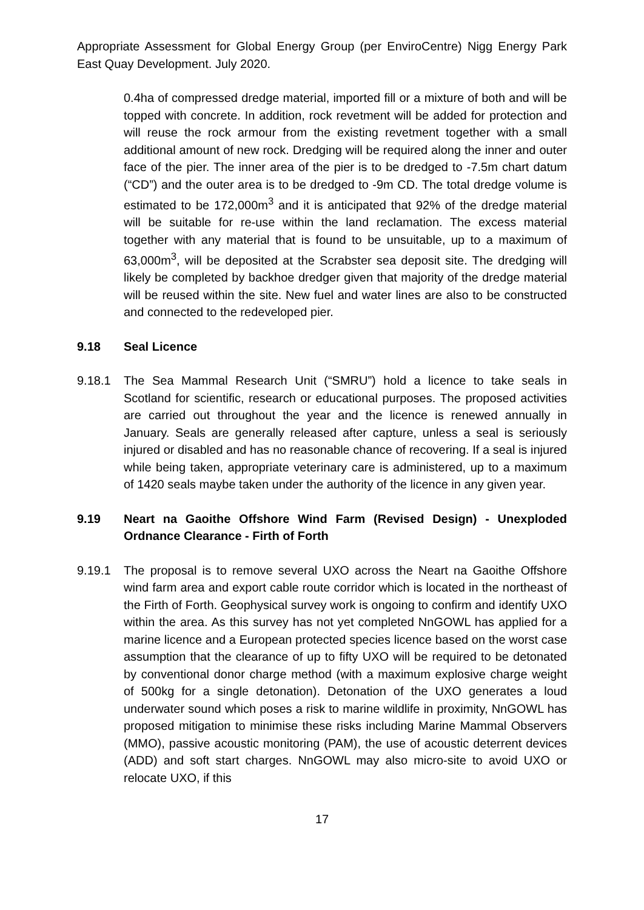Appropriate Assessment for Global Energy Group (per EnviroCentre) Nigg Energy Park East Quay Development. July 2020.
0.4ha of compressed dredge material, imported fill or a mixture of both and will be topped with concrete. In addition, rock revetment will be added for protection and will reuse the rock armour from the existing revetment together with a small additional amount of new rock. Dredging will be required along the inner and outer face of the pier. The inner area of the pier is to be dredged to -7.5m chart datum (“CD”) and the outer area is to be dredged to -9m CD. The total dredge volume is estimated to be 172,000m<sup>3</sup> and it is anticipated that 92% of the dredge material will be suitable for re-use within the land reclamation. The excess material together with any material that is found to be unsuitable, up to a maximum of 63,000m<sup>3</sup>, will be deposited at the Scrabster sea deposit site. The dredging will likely be completed by backhoe dredger given that majority of the dredge material will be reused within the site. New fuel and water lines are also to be constructed and connected to the redeveloped pier.
9.18 Seal Licence
9.18.1 The Sea Mammal Research Unit (“SMRU”) hold a licence to take seals in Scotland for scientific, research or educational purposes. The proposed activities are carried out throughout the year and the licence is renewed annually in January. Seals are generally released after capture, unless a seal is seriously injured or disabled and has no reasonable chance of recovering. If a seal is injured while being taken, appropriate veterinary care is administered, up to a maximum of 1420 seals maybe taken under the authority of the licence in any given year.
9.19 Neart na Gaoithe Offshore Wind Farm (Revised Design) - Unexploded Ordnance Clearance - Firth of Forth
9.19.1 The proposal is to remove several UXO across the Neart na Gaoithe Offshore wind farm area and export cable route corridor which is located in the northeast of the Firth of Forth. Geophysical survey work is ongoing to confirm and identify UXO within the area. As this survey has not yet completed NnGOWL has applied for a marine licence and a European protected species licence based on the worst case assumption that the clearance of up to fifty UXO will be required to be detonated by conventional donor charge method (with a maximum explosive charge weight of 500kg for a single detonation). Detonation of the UXO generates a loud underwater sound which poses a risk to marine wildlife in proximity, NnGOWL has proposed mitigation to minimise these risks including Marine Mammal Observers (MMO), passive acoustic monitoring (PAM), the use of acoustic deterrent devices (ADD) and soft start charges. NnGOWL may also micro-site to avoid UXO or relocate UXO, if this
17